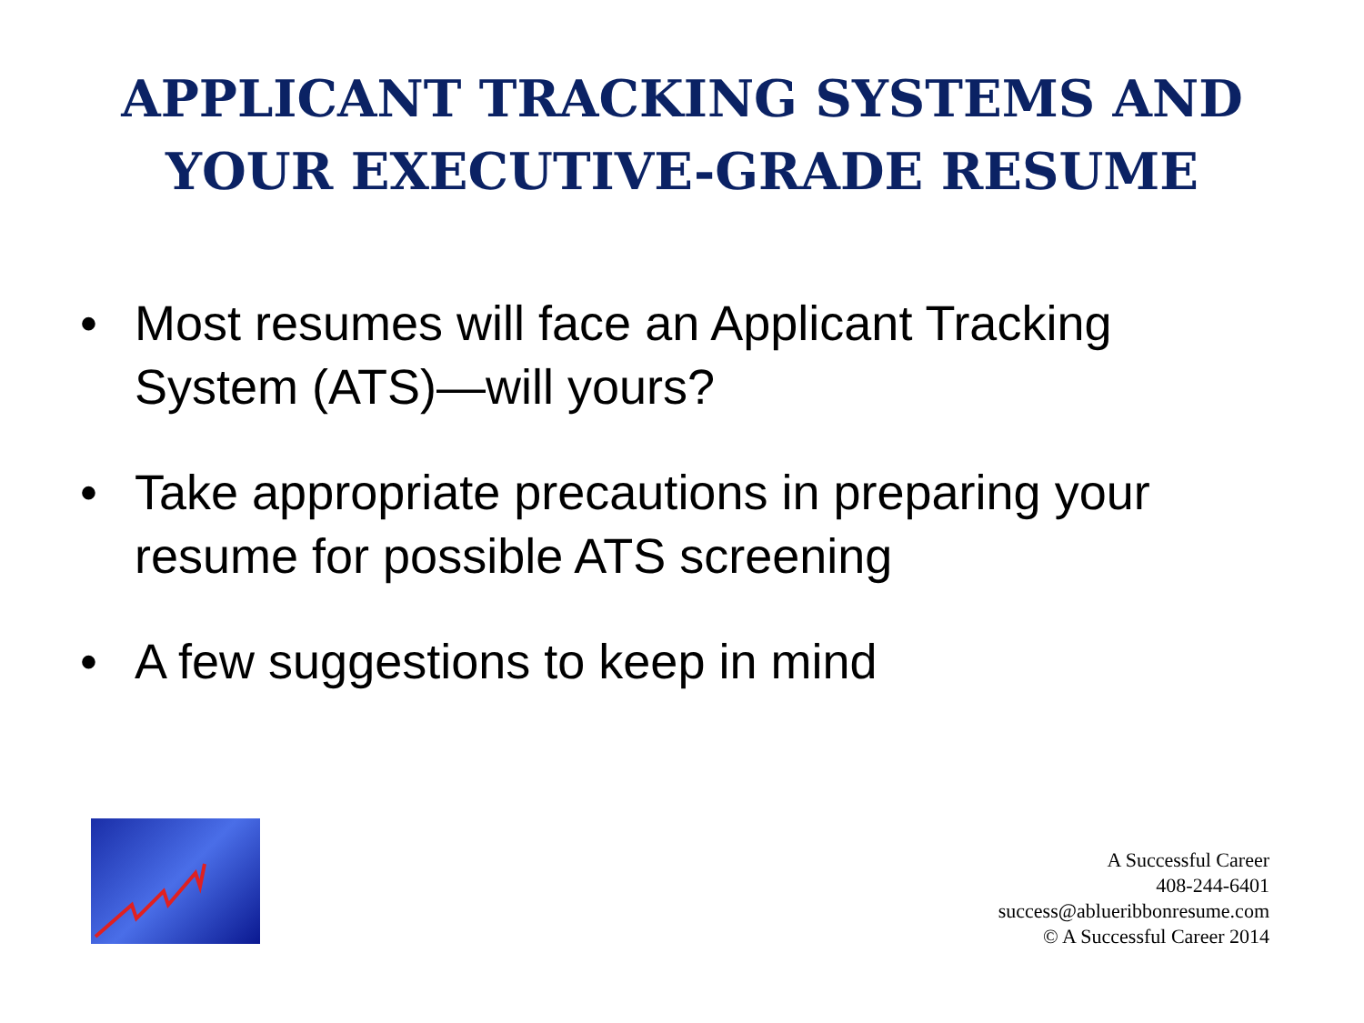APPLICANT TRACKING SYSTEMS AND
YOUR EXECUTIVE-GRADE RESUME
• Most resumes will face an Applicant Tracking System (ATS)—will yours?
• Take appropriate precautions in preparing your resume for possible ATS screening
• A few suggestions to keep in mind
A Successful Career
408-244-6401
success@ablueribbonresume.com
© A Successful Career 2014